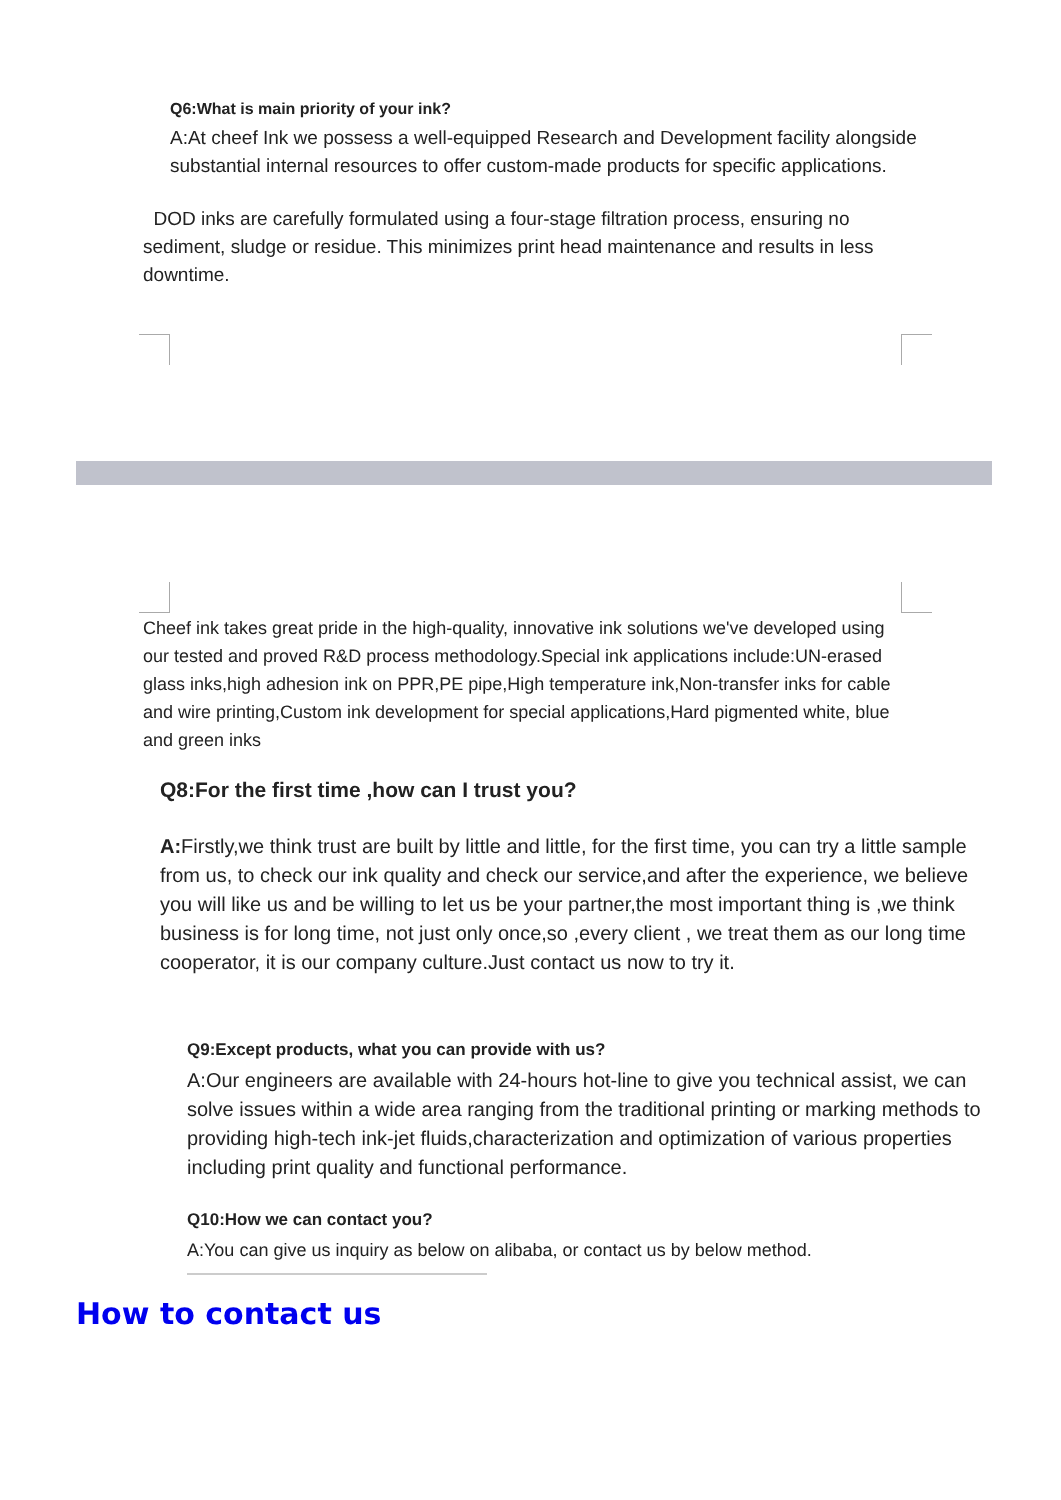Q6:What is main priority of your ink?
A:At cheef Ink we possess a well-equipped Research and Development facility alongside substantial internal resources to offer custom-made products for specific applications.
DOD inks are carefully formulated using a four-stage filtration process, ensuring no sediment, sludge or residue. This minimizes print head maintenance and results in less downtime.
Cheef ink takes great pride in the high-quality, innovative ink solutions we've developed using our tested and proved R&D process methodology.Special ink applications include:UN-erased glass inks,high adhesion ink on PPR,PE pipe,High temperature ink,Non-transfer inks for cable and wire printing,Custom ink development for special applications,Hard pigmented white, blue and green inks
Q8:For the first time ,how can I trust you?
A: Firstly,we think trust are built by little and little, for the first time, you can try a little sample from us, to check our ink quality and check our service,and after the experience, we believe you will like us and be willing to let us be your partner,the most important thing is ,we think business is for long time, not just only once,so ,every client , we treat them as our long time cooperator, it is our company culture.Just contact us now to try it.
Q9:Except products, what you can provide with us?
A:Our engineers are available with 24-hours hot-line to give you technical assist, we can solve issues within a wide area ranging from the traditional printing or marking methods to providing high-tech ink-jet fluids,characterization and optimization of various properties including print quality and functional performance.
Q10:How we can contact you?
A:You can give us inquiry as below on alibaba, or contact us by below method.
How to contact us